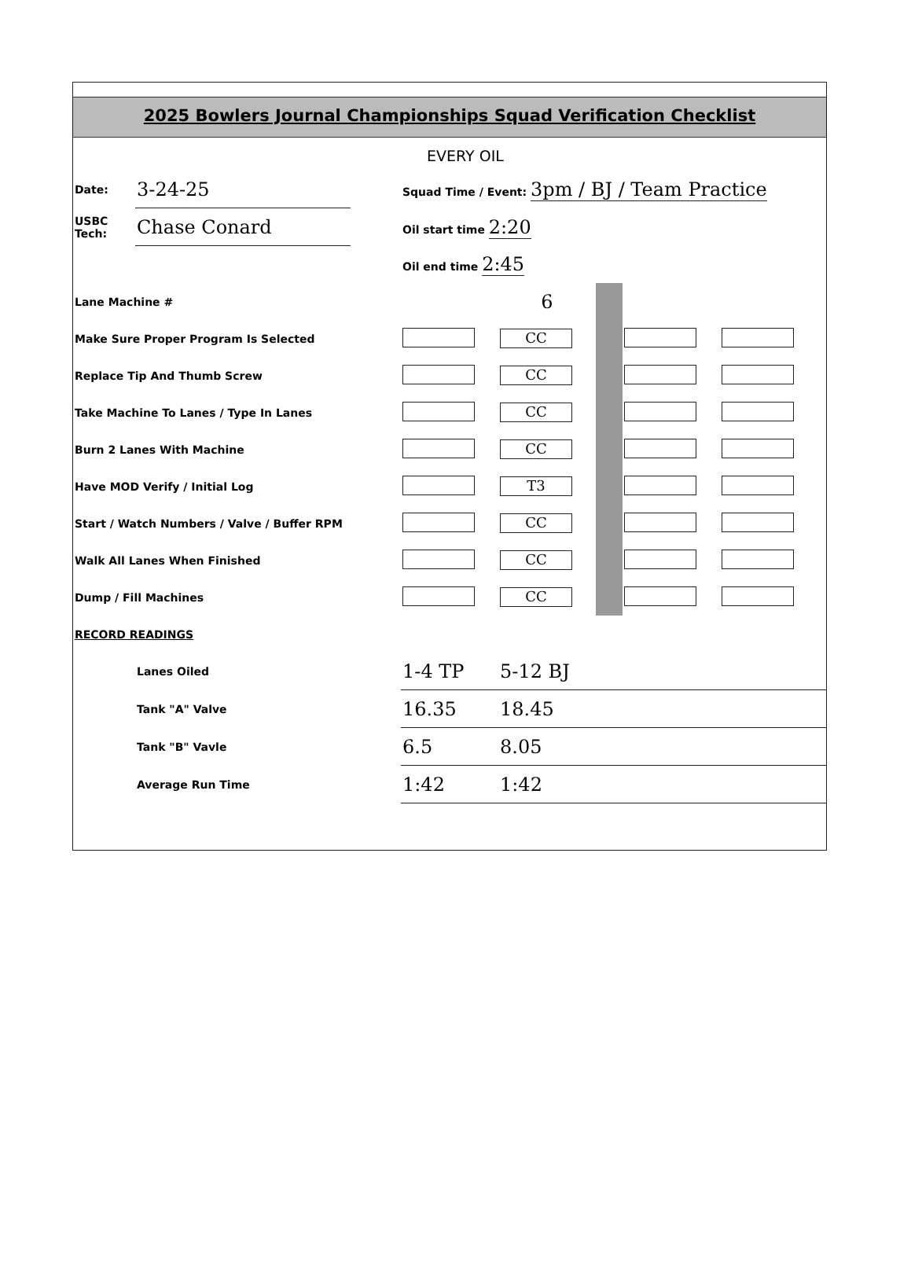2025 Bowlers Journal Championships Squad Verification Checklist
EVERY OIL
| Date: | 3-24-25 | | Squad Time / Event: 3pm / BJ / Team Practice | | | | |
| USBC Tech: | Chase Conard | | Oil start time 2:20 | | | | |
| | | | Oil end time 2:45 | | | | |
| Lane Machine # | | | | 6 | | | |
| Make Sure Proper Program Is Selected | | | | CC | | | |
| Replace Tip And Thumb Screw | | | | CC | | | |
| Take Machine To Lanes / Type In Lanes | | | | CC | | | |
| Burn 2 Lanes With Machine | | | | CC | | | |
| Have MOD Verify / Initial Log | | | | T3 | | | |
| Start / Watch Numbers / Valve / Buffer RPM | | | | CC | | | |
| Walk All Lanes When Finished | | | | CC | | | |
| Dump / Fill Machines | | | | CC | | | |
| RECORD READINGS | | | | | | | |
| | Lanes Oiled | | 1-4 TP | 5-12 BJ | | | |
| | Tank "A" Valve | | 16.35 | 18.45 | | | |
| | Tank "B" Vavle | | 6.5 | 8.05 | | | |
| | Average Run Time | | 1:42 | 1:42 | | | |